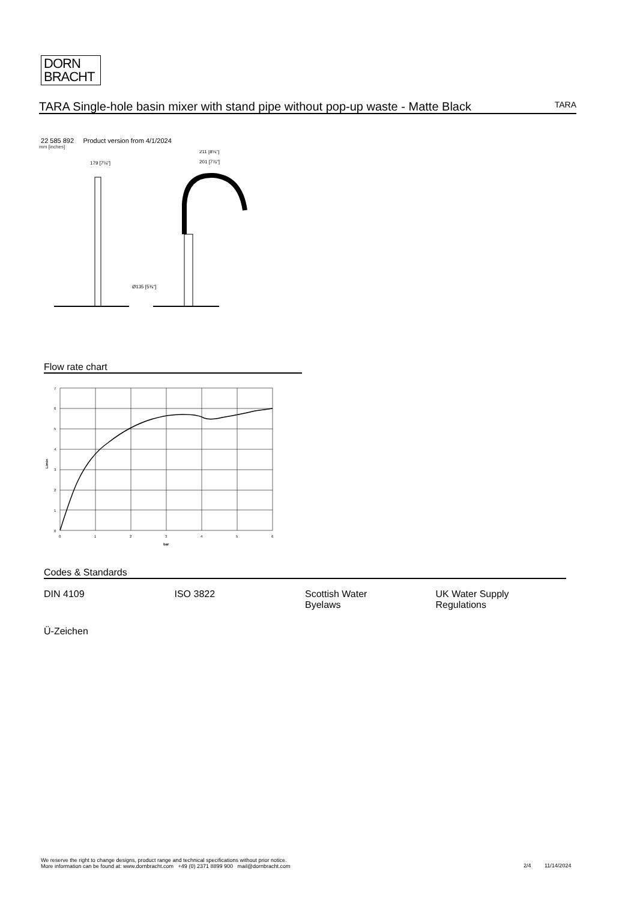DORN
BRACHT
TARA Single-hole basin mixer with stand pipe without pop-up waste - Matte Black
TARA
22 585 892 Product version from 4/1/2024
mm [inches]
Ø135 [5⅜"]
179 [7⅛"]
211 [8¼"]
201 [7⅞"]
Flow rate chart
0
1
2
3
4
5
6
7
0
1
2
3
4
5
6
bar
L/min
Codes & Standards
| DIN 4109 | ISO 3822 | Scottish Water Byelaws | UK Water Supply Regulations |
| Ü-Zeichen | | | |
We reserve the right to change designs, product range and technical specifications without prior notice.
More information can be found at: www.dornbracht.com +49 (0) 2371 8899 900 mail@dornbracht.com
2/4 11/14/2024